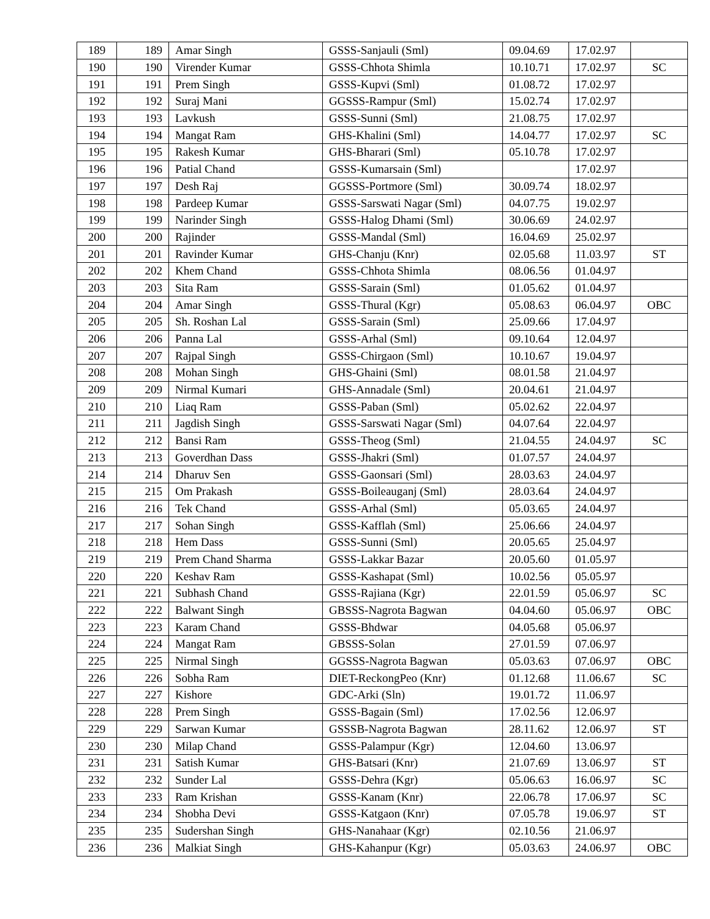| 189 | 189 | Amar Singh | GSSS-Sanjauli (Sml) | 09.04.69 | 17.02.97 | |
| 190 | 190 | Virender Kumar | GSSS-Chhota Shimla | 10.10.71 | 17.02.97 | SC |
| 191 | 191 | Prem Singh | GSSS-Kupvi (Sml) | 01.08.72 | 17.02.97 | |
| 192 | 192 | Suraj Mani | GGSSS-Rampur (Sml) | 15.02.74 | 17.02.97 | |
| 193 | 193 | Lavkush | GSSS-Sunni (Sml) | 21.08.75 | 17.02.97 | |
| 194 | 194 | Mangat Ram | GHS-Khalini (Sml) | 14.04.77 | 17.02.97 | SC |
| 195 | 195 | Rakesh Kumar | GHS-Bharari (Sml) | 05.10.78 | 17.02.97 | |
| 196 | 196 | Patial Chand | GSSS-Kumarsain (Sml) | | 17.02.97 | |
| 197 | 197 | Desh Raj | GGSSS-Portmore (Sml) | 30.09.74 | 18.02.97 | |
| 198 | 198 | Pardeep Kumar | GSSS-Sarswati Nagar (Sml) | 04.07.75 | 19.02.97 | |
| 199 | 199 | Narinder Singh | GSSS-Halog Dhami (Sml) | 30.06.69 | 24.02.97 | |
| 200 | 200 | Rajinder | GSSS-Mandal (Sml) | 16.04.69 | 25.02.97 | |
| 201 | 201 | Ravinder Kumar | GHS-Chanju (Knr) | 02.05.68 | 11.03.97 | ST |
| 202 | 202 | Khem Chand | GSSS-Chhota Shimla | 08.06.56 | 01.04.97 | |
| 203 | 203 | Sita Ram | GSSS-Sarain (Sml) | 01.05.62 | 01.04.97 | |
| 204 | 204 | Amar Singh | GSSS-Thural (Kgr) | 05.08.63 | 06.04.97 | OBC |
| 205 | 205 | Sh. Roshan Lal | GSSS-Sarain (Sml) | 25.09.66 | 17.04.97 | |
| 206 | 206 | Panna Lal | GSSS-Arhal (Sml) | 09.10.64 | 12.04.97 | |
| 207 | 207 | Rajpal Singh | GSSS-Chirgaon (Sml) | 10.10.67 | 19.04.97 | |
| 208 | 208 | Mohan Singh | GHS-Ghaini (Sml) | 08.01.58 | 21.04.97 | |
| 209 | 209 | Nirmal Kumari | GHS-Annadale (Sml) | 20.04.61 | 21.04.97 | |
| 210 | 210 | Liaq Ram | GSSS-Paban (Sml) | 05.02.62 | 22.04.97 | |
| 211 | 211 | Jagdish Singh | GSSS-Sarswati Nagar (Sml) | 04.07.64 | 22.04.97 | |
| 212 | 212 | Bansi Ram | GSSS-Theog (Sml) | 21.04.55 | 24.04.97 | SC |
| 213 | 213 | Goverdhan Dass | GSSS-Jhakri (Sml) | 01.07.57 | 24.04.97 | |
| 214 | 214 | Dharuv Sen | GSSS-Gaonsari (Sml) | 28.03.63 | 24.04.97 | |
| 215 | 215 | Om Prakash | GSSS-Boileauganj (Sml) | 28.03.64 | 24.04.97 | |
| 216 | 216 | Tek Chand | GSSS-Arhal (Sml) | 05.03.65 | 24.04.97 | |
| 217 | 217 | Sohan Singh | GSSS-Kafflah (Sml) | 25.06.66 | 24.04.97 | |
| 218 | 218 | Hem Dass | GSSS-Sunni (Sml) | 20.05.65 | 25.04.97 | |
| 219 | 219 | Prem Chand Sharma | GSSS-Lakkar Bazar | 20.05.60 | 01.05.97 | |
| 220 | 220 | Keshav Ram | GSSS-Kashapat (Sml) | 10.02.56 | 05.05.97 | |
| 221 | 221 | Subhash Chand | GSSS-Rajiana (Kgr) | 22.01.59 | 05.06.97 | SC |
| 222 | 222 | Balwant Singh | GBSSS-Nagrota Bagwan | 04.04.60 | 05.06.97 | OBC |
| 223 | 223 | Karam Chand | GSSS-Bhdwar | 04.05.68 | 05.06.97 | |
| 224 | 224 | Mangat Ram | GBSSS-Solan | 27.01.59 | 07.06.97 | |
| 225 | 225 | Nirmal Singh | GGSSS-Nagrota Bagwan | 05.03.63 | 07.06.97 | OBC |
| 226 | 226 | Sobha Ram | DIET-ReckongPeo (Knr) | 01.12.68 | 11.06.67 | SC |
| 227 | 227 | Kishore | GDC-Arki (Sln) | 19.01.72 | 11.06.97 | |
| 228 | 228 | Prem Singh | GSSS-Bagain (Sml) | 17.02.56 | 12.06.97 | |
| 229 | 229 | Sarwan Kumar | GSSSB-Nagrota Bagwan | 28.11.62 | 12.06.97 | ST |
| 230 | 230 | Milap Chand | GSSS-Palampur (Kgr) | 12.04.60 | 13.06.97 | |
| 231 | 231 | Satish Kumar | GHS-Batsari (Knr) | 21.07.69 | 13.06.97 | ST |
| 232 | 232 | Sunder Lal | GSSS-Dehra (Kgr) | 05.06.63 | 16.06.97 | SC |
| 233 | 233 | Ram Krishan | GSSS-Kanam (Knr) | 22.06.78 | 17.06.97 | SC |
| 234 | 234 | Shobha Devi | GSSS-Katgaon (Knr) | 07.05.78 | 19.06.97 | ST |
| 235 | 235 | Sudershan Singh | GHS-Nanahaar (Kgr) | 02.10.56 | 21.06.97 | |
| 236 | 236 | Malkiat Singh | GHS-Kahanpur (Kgr) | 05.03.63 | 24.06.97 | OBC |